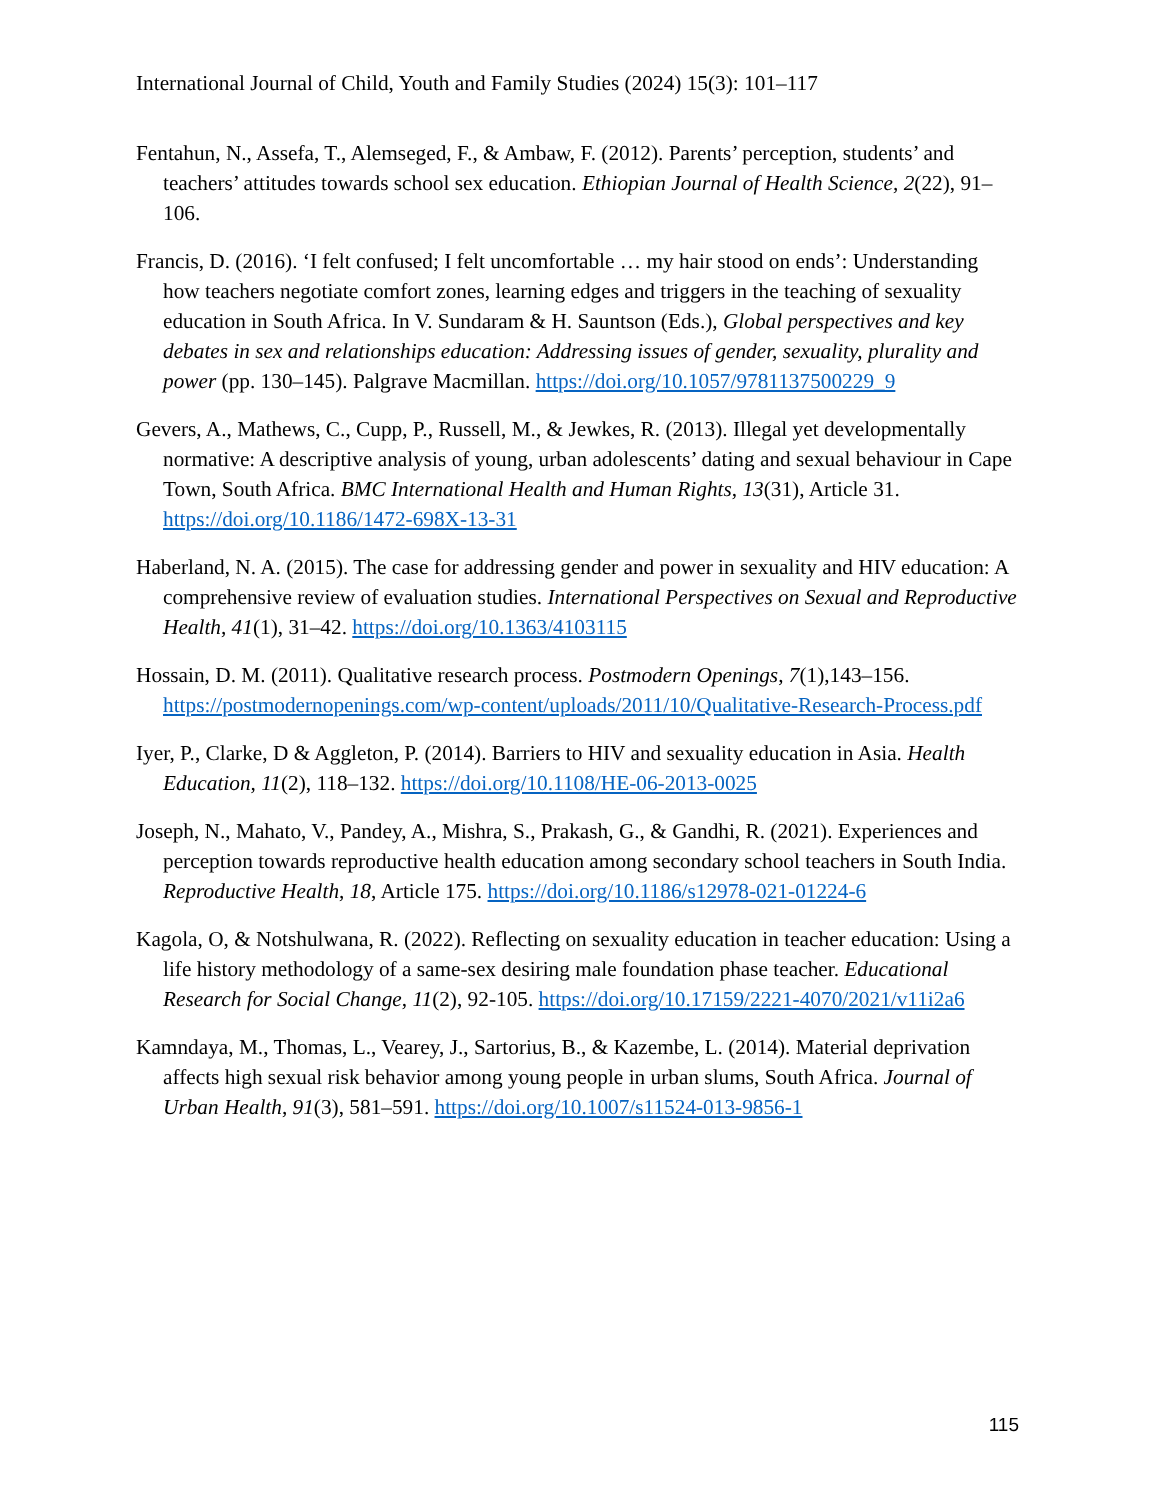International Journal of Child, Youth and Family Studies (2024) 15(3): 101–117
Fentahun, N., Assefa, T., Alemseged, F., & Ambaw, F. (2012). Parents’ perception, students’ and teachers’ attitudes towards school sex education. Ethiopian Journal of Health Science, 2(22), 91–106.
Francis, D. (2016). ‘I felt confused; I felt uncomfortable … my hair stood on ends’: Understanding how teachers negotiate comfort zones, learning edges and triggers in the teaching of sexuality education in South Africa. In V. Sundaram & H. Sauntson (Eds.), Global perspectives and key debates in sex and relationships education: Addressing issues of gender, sexuality, plurality and power (pp. 130–145). Palgrave Macmillan. https://doi.org/10.1057/9781137500229_9
Gevers, A., Mathews, C., Cupp, P., Russell, M., & Jewkes, R. (2013). Illegal yet developmentally normative: A descriptive analysis of young, urban adolescents’ dating and sexual behaviour in Cape Town, South Africa. BMC International Health and Human Rights, 13(31), Article 31. https://doi.org/10.1186/1472-698X-13-31
Haberland, N. A. (2015). The case for addressing gender and power in sexuality and HIV education: A comprehensive review of evaluation studies. International Perspectives on Sexual and Reproductive Health, 41(1), 31–42. https://doi.org/10.1363/4103115
Hossain, D. M. (2011). Qualitative research process. Postmodern Openings, 7(1),143–156. https://postmodernopenings.com/wp-content/uploads/2011/10/Qualitative-Research-Process.pdf
Iyer, P., Clarke, D & Aggleton, P. (2014). Barriers to HIV and sexuality education in Asia. Health Education, 11(2), 118–132. https://doi.org/10.1108/HE-06-2013-0025
Joseph, N., Mahato, V., Pandey, A., Mishra, S., Prakash, G., & Gandhi, R. (2021). Experiences and perception towards reproductive health education among secondary school teachers in South India. Reproductive Health, 18, Article 175. https://doi.org/10.1186/s12978-021-01224-6
Kagola, O, & Notshulwana, R. (2022). Reflecting on sexuality education in teacher education: Using a life history methodology of a same-sex desiring male foundation phase teacher. Educational Research for Social Change, 11(2), 92-105. https://doi.org/10.17159/2221-4070/2021/v11i2a6
Kamndaya, M., Thomas, L., Vearey, J., Sartorius, B., & Kazembe, L. (2014). Material deprivation affects high sexual risk behavior among young people in urban slums, South Africa. Journal of Urban Health, 91(3), 581–591. https://doi.org/10.1007/s11524-013-9856-1
115